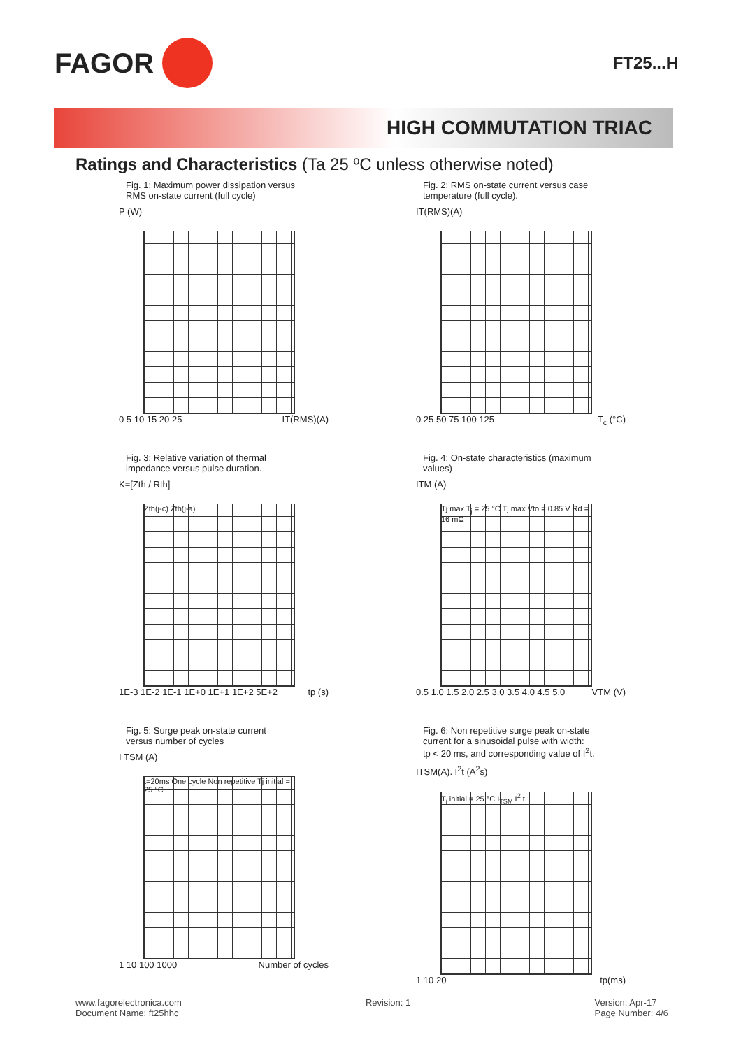FAGOR
FT25...H
HIGH COMMUTATION TRIAC
Ratings and Characteristics (Ta 25 ºC unless otherwise noted)
Fig. 1: Maximum power dissipation versus
RMS on-state current (full cycle)
P (W)
0 5 10 15 20 25 IT(RMS)(A)
Fig. 2: RMS on-state current versus case
temperature (full cycle).
IT(RMS)(A)
0 25 50 75 100 125 T<sub>c</sub> (°C)
Fig. 3: Relative variation of thermal
impedance versus pulse duration.
K=[Zth / Rth]
Zth(j-c) Zth(j-a)
1E-3 1E-2 1E-1 1E+0 1E+1 1E+2 5E+2 tp (s)
Fig. 4: On-state characteristics (maximum
values)
ITM (A)
Tj max T<sub>j</sub> = 25 °C Tj max Vto = 0.85 V Rd = 16 mΩ
0.5 1.0 1.5 2.0 2.5 3.0 3.5 4.0 4.5 5.0 VTM (V)
Fig. 5: Surge peak on-state current
versus number of cycles
I TSM (A)
t=20ms One cycle Non repetitive Tj initial = 25 °C
1 10 100 1000 Number of cycles
Fig. 6: Non repetitive surge peak on-state
current for a sinusoidal pulse with width:
tp < 20 ms, and corresponding value of I<sup>2</sup>t.
ITSM(A). I<sup>2</sup>t (A<sup>2</sup>s)
T<sub>j</sub> initial = 25 °C I<sub>TSM</sub> I<sup>2</sup> t
1 10 20 tp(ms)
www.fagorelectronica.com
Document Name: ft25hhc
Revision: 1 Version: Apr-17
Page Number: 4/6